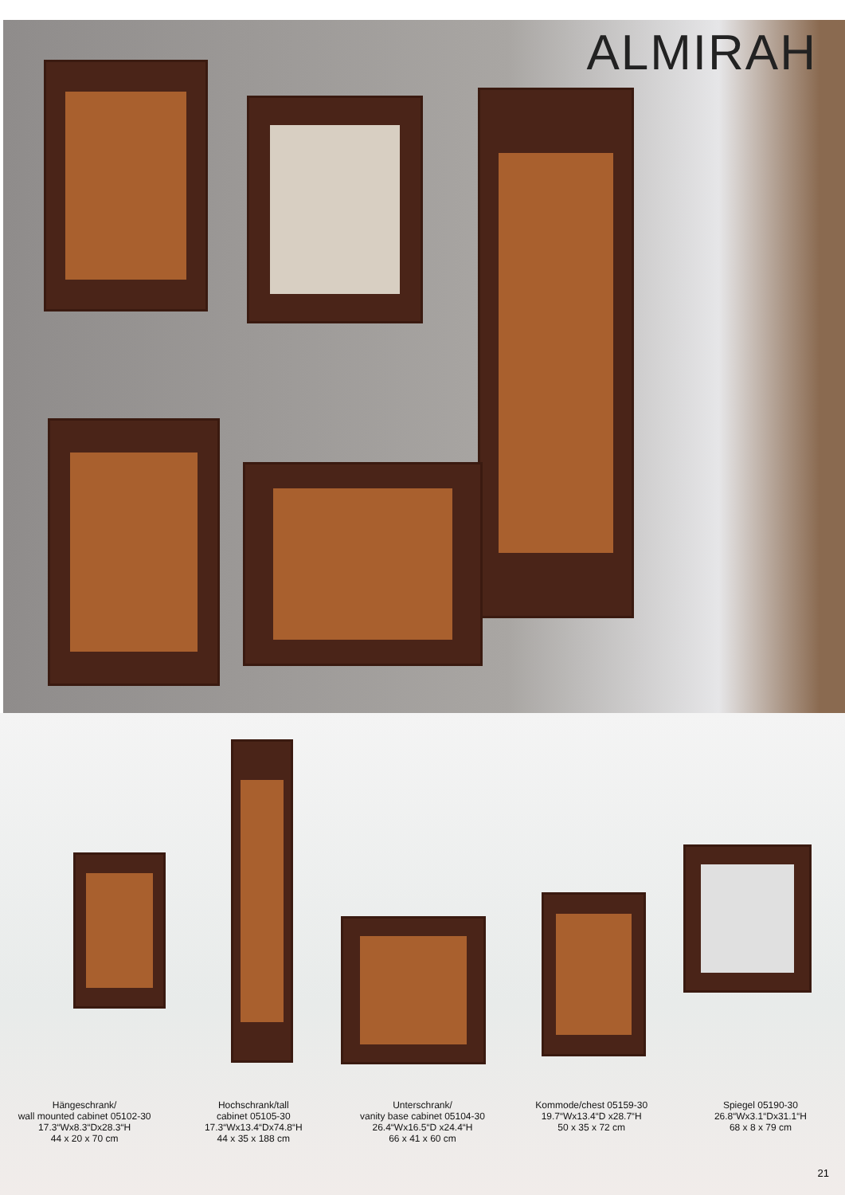ALMIRAH
Hängeschrank/
wall mounted cabinet 05102-30
17.3“Wx8.3“Dx28.3“H
44 x 20 x 70 cm
Hochschrank/tall
cabinet 05105-30
17.3“Wx13.4“Dx74.8“H
44 x 35 x 188 cm
Unterschrank/
vanity base cabinet 05104-30
26.4“Wx16.5“D x24.4“H
66 x 41 x 60 cm
Kommode/chest 05159-30
19.7“Wx13.4“D x28.7“H
50 x 35 x 72 cm
Spiegel 05190-30
26.8“Wx3.1“Dx31.1“H
68 x 8 x 79 cm
21